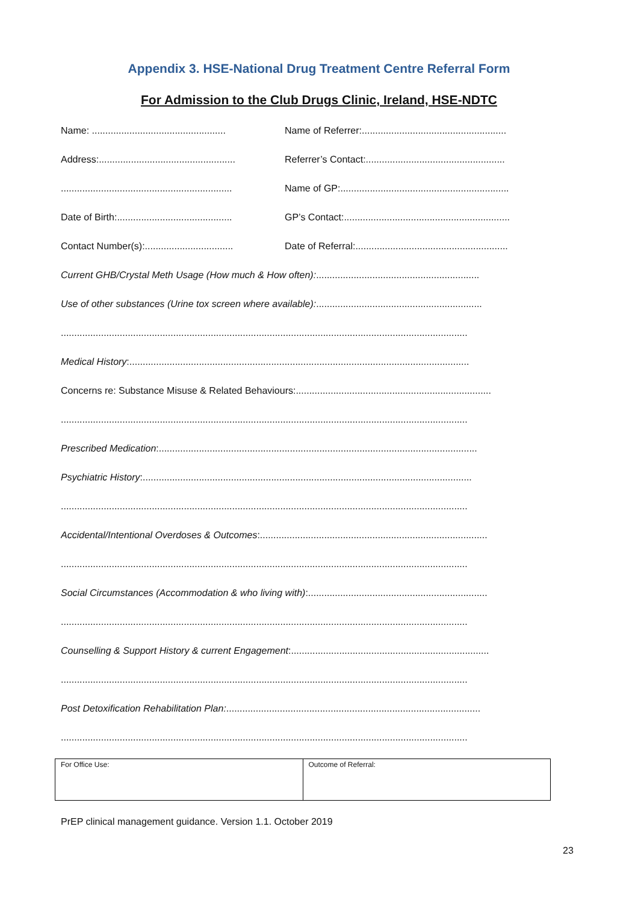Appendix 3. HSE-National Drug Treatment Centre Referral Form
For Admission to the Club Drugs Clinic, Ireland, HSE-NDTC
Name: ..................................................
Name of Referrer:......................................................
Address:...................................................
Referrer’s Contact:....................................................
................................................................
Name of GP:...............................................................
Date of Birth:...........................................
GP’s Contact:..............................................................
Contact Number(s):.................................
Date of Referral:.........................................................
Current GHB/Crystal Meth Usage (How much & How often):.............................................................
Use of other substances (Urine tox screen where available):..............................................................
........................................................................................................................................................
Medical History:...............................................................................................................................
Concerns re: Substance Misuse & Related Behaviours:.........................................................................
........................................................................................................................................................
Prescribed Medication:.......................................................................................................................
Psychiatric History:...........................................................................................................................
........................................................................................................................................................
Accidental/Intentional Overdoses & Outcomes:.....................................................................................
........................................................................................................................................................
Social Circumstances (Accommodation & who living with):...................................................................
........................................................................................................................................................
Counselling & Support History & current Engagement:..........................................................................
........................................................................................................................................................
Post Detoxification Rehabilitation Plan:...............................................................................................
........................................................................................................................................................
| For Office Use: | Outcome of Referral: |
PrEP clinical management guidance. Version 1.1. October 2019
23